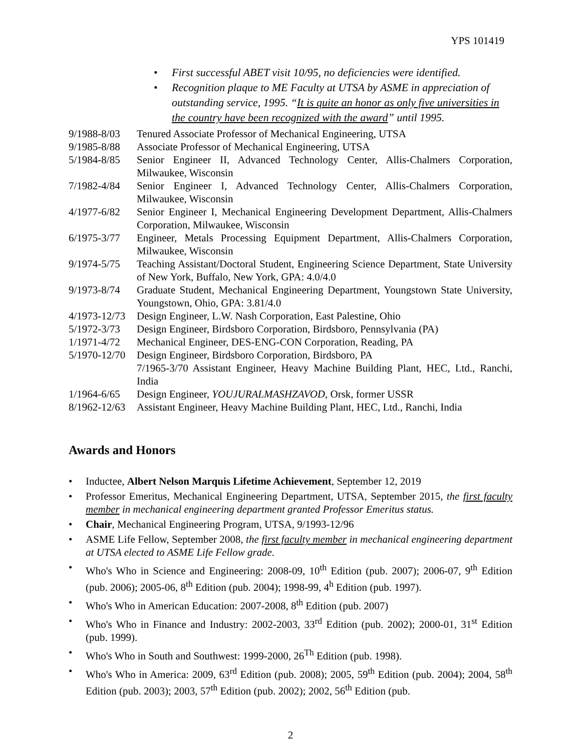YPS 101419
• First successful ABET visit 10/95, no deficiencies were identified.
• Recognition plaque to ME Faculty at UTSA by ASME in appreciation of outstanding service, 1995. “It is quite an honor as only five universities in the country have been recognized with the award” until 1995.
9/1988-8/03
Tenured Associate Professor of Mechanical Engineering, UTSA
9/1985-8/88
Associate Professor of Mechanical Engineering, UTSA
5/1984-8/85
Senior Engineer II, Advanced Technology Center, Allis-Chalmers Corporation, Milwaukee, Wisconsin
7/1982-4/84
Senior Engineer I, Advanced Technology Center, Allis-Chalmers Corporation, Milwaukee, Wisconsin
4/1977-6/82
Senior Engineer I, Mechanical Engineering Development Department, Allis-Chalmers Corporation, Milwaukee, Wisconsin
6/1975-3/77
Engineer, Metals Processing Equipment Department, Allis-Chalmers Corporation, Milwaukee, Wisconsin
9/1974-5/75
Teaching Assistant/Doctoral Student, Engineering Science Department, State University of New York, Buffalo, New York, GPA: 4.0/4.0
9/1973-8/74
Graduate Student, Mechanical Engineering Department, Youngstown State University, Youngstown, Ohio, GPA: 3.81/4.0
4/1973-12/73
Design Engineer, L.W. Nash Corporation, East Palestine, Ohio
5/1972-3/73
Design Engineer, Birdsboro Corporation, Birdsboro, Pennsylvania (PA)
1/1971-4/72
Mechanical Engineer, DES-ENG-CON Corporation, Reading, PA
5/1970-12/70
Design Engineer, Birdsboro Corporation, Birdsboro, PA
7/1965-3/70 Assistant Engineer, Heavy Machine Building Plant, HEC, Ltd., Ranchi, India
1/1964-6/65
Design Engineer, YOUJURALMASHZAVOD, Orsk, former USSR
8/1962-12/63
Assistant Engineer, Heavy Machine Building Plant, HEC, Ltd., Ranchi, India
Awards and Honors
• Inductee, Albert Nelson Marquis Lifetime Achievement, September 12, 2019
• Professor Emeritus, Mechanical Engineering Department, UTSA, September 2015, the first faculty member in mechanical engineering department granted Professor Emeritus status.
• Chair, Mechanical Engineering Program, UTSA, 9/1993-12/96
• ASME Life Fellow, September 2008, the first faculty member in mechanical engineering department at UTSA elected to ASME Life Fellow grade.
• Who's Who in Science and Engineering: 2008-09, 10<sup>th</sup> Edition (pub. 2007); 2006-07, 9<sup>th</sup> Edition (pub. 2006); 2005-06, 8<sup>th</sup> Edition (pub. 2004); 1998-99, 4<sup>h</sup> Edition (pub. 1997).
• Who's Who in American Education: 2007-2008, 8<sup>th</sup> Edition (pub. 2007)
• Who's Who in Finance and Industry: 2002-2003, 33<sup>rd</sup> Edition (pub. 2002); 2000-01, 31<sup>st</sup> Edition (pub. 1999).
• Who's Who in South and Southwest: 1999-2000, 26<sup>Th</sup> Edition (pub. 1998).
• Who's Who in America: 2009, 63<sup>rd</sup> Edition (pub. 2008); 2005, 59<sup>th</sup> Edition (pub. 2004); 2004, 58<sup>th</sup> Edition (pub. 2003); 2003, 57<sup>th</sup> Edition (pub. 2002); 2002, 56<sup>th</sup> Edition (pub.
2